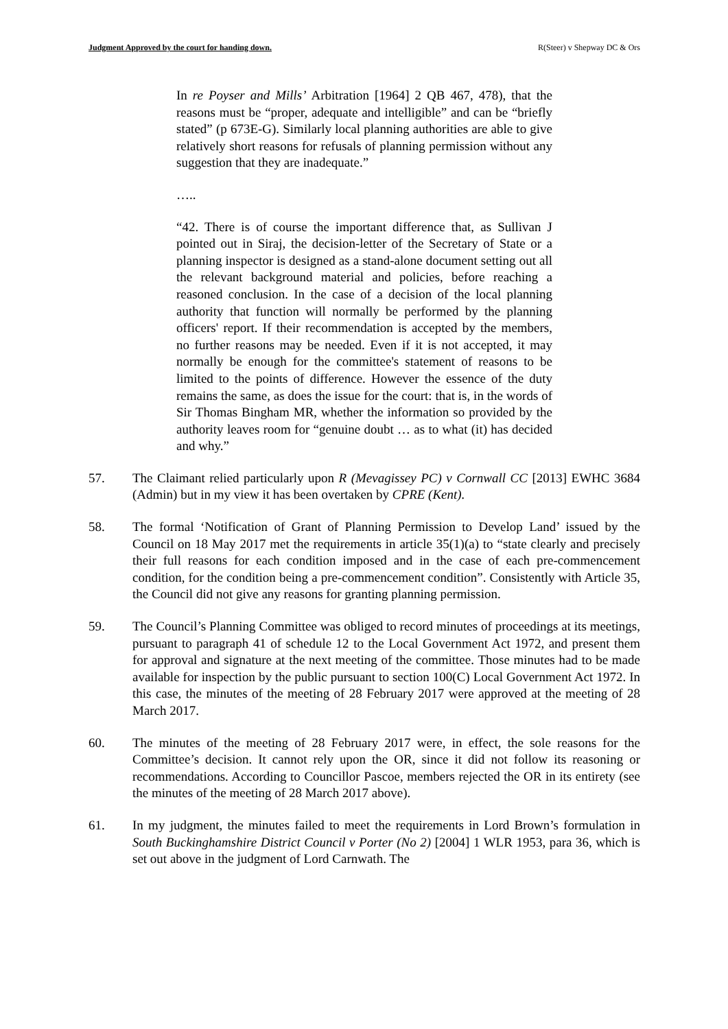Judgment Approved by the court for handing down. R(Steer) v Shepway DC & Ors
In re Poyser and Mills’ Arbitration [1964] 2 QB 467, 478), that the reasons must be “proper, adequate and intelligible” and can be “briefly stated” (p 673E-G). Similarly local planning authorities are able to give relatively short reasons for refusals of planning permission without any suggestion that they are inadequate.”
…..
“42. There is of course the important difference that, as Sullivan J pointed out in Siraj, the decision-letter of the Secretary of State or a planning inspector is designed as a stand-alone document setting out all the relevant background material and policies, before reaching a reasoned conclusion. In the case of a decision of the local planning authority that function will normally be performed by the planning officers' report. If their recommendation is accepted by the members, no further reasons may be needed. Even if it is not accepted, it may normally be enough for the committee's statement of reasons to be limited to the points of difference. However the essence of the duty remains the same, as does the issue for the court: that is, in the words of Sir Thomas Bingham MR, whether the information so provided by the authority leaves room for “genuine doubt … as to what (it) has decided and why.”
57. The Claimant relied particularly upon R (Mevagissey PC) v Cornwall CC [2013] EWHC 3684 (Admin) but in my view it has been overtaken by CPRE (Kent).
58. The formal ‘Notification of Grant of Planning Permission to Develop Land’ issued by the Council on 18 May 2017 met the requirements in article 35(1)(a) to “state clearly and precisely their full reasons for each condition imposed and in the case of each pre-commencement condition, for the condition being a pre-commencement condition”. Consistently with Article 35, the Council did not give any reasons for granting planning permission.
59. The Council’s Planning Committee was obliged to record minutes of proceedings at its meetings, pursuant to paragraph 41 of schedule 12 to the Local Government Act 1972, and present them for approval and signature at the next meeting of the committee. Those minutes had to be made available for inspection by the public pursuant to section 100(C) Local Government Act 1972. In this case, the minutes of the meeting of 28 February 2017 were approved at the meeting of 28 March 2017.
60. The minutes of the meeting of 28 February 2017 were, in effect, the sole reasons for the Committee’s decision. It cannot rely upon the OR, since it did not follow its reasoning or recommendations. According to Councillor Pascoe, members rejected the OR in its entirety (see the minutes of the meeting of 28 March 2017 above).
61. In my judgment, the minutes failed to meet the requirements in Lord Brown’s formulation in South Buckinghamshire District Council v Porter (No 2) [2004] 1 WLR 1953, para 36, which is set out above in the judgment of Lord Carnwath. The